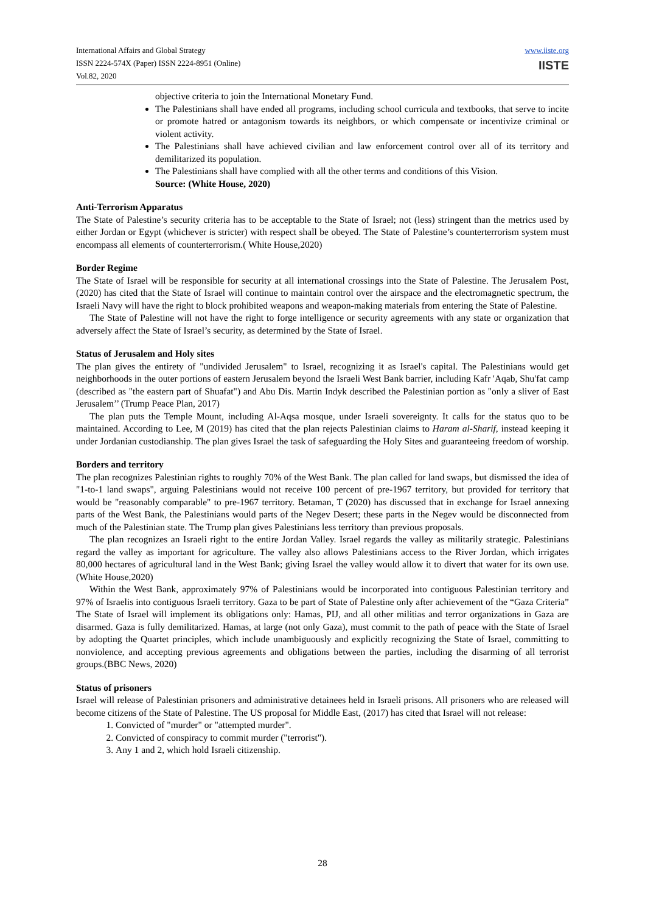International Affairs and Global Strategy
ISSN 2224-574X (Paper) ISSN 2224-8951 (Online)
Vol.82, 2020
www.iiste.org
IISTE
objective criteria to join the International Monetary Fund.
The Palestinians shall have ended all programs, including school curricula and textbooks, that serve to incite or promote hatred or antagonism towards its neighbors, or which compensate or incentivize criminal or violent activity.
The Palestinians shall have achieved civilian and law enforcement control over all of its territory and demilitarized its population.
The Palestinians shall have complied with all the other terms and conditions of this Vision.
Source: (White House, 2020)
Anti-Terrorism Apparatus
The State of Palestine’s security criteria has to be acceptable to the State of Israel; not (less) stringent than the metrics used by either Jordan or Egypt (whichever is stricter) with respect shall be obeyed. The State of Palestine’s counterterrorism system must encompass all elements of counterterrorism.( White House,2020)
Border Regime
The State of Israel will be responsible for security at all international crossings into the State of Palestine. The Jerusalem Post, (2020) has cited that the State of Israel will continue to maintain control over the airspace and the electromagnetic spectrum, the Israeli Navy will have the right to block prohibited weapons and weapon-making materials from entering the State of Palestine.
The State of Palestine will not have the right to forge intelligence or security agreements with any state or organization that adversely affect the State of Israel’s security, as determined by the State of Israel.
Status of Jerusalem and Holy sites
The plan gives the entirety of "undivided Jerusalem" to Israel, recognizing it as Israel's capital. The Palestinians would get neighborhoods in the outer portions of eastern Jerusalem beyond the Israeli West Bank barrier, including Kafr 'Aqab, Shu'fat camp (described as "the eastern part of Shuafat") and Abu Dis. Martin Indyk described the Palestinian portion as "only a sliver of East Jerusalem’’ (Trump Peace Plan, 2017)
The plan puts the Temple Mount, including Al-Aqsa mosque, under Israeli sovereignty. It calls for the status quo to be maintained. According to Lee, M (2019) has cited that the plan rejects Palestinian claims to Haram al-Sharif, instead keeping it under Jordanian custodianship. The plan gives Israel the task of safeguarding the Holy Sites and guaranteeing freedom of worship.
Borders and territory
The plan recognizes Palestinian rights to roughly 70% of the West Bank. The plan called for land swaps, but dismissed the idea of "1-to-1 land swaps", arguing Palestinians would not receive 100 percent of pre-1967 territory, but provided for territory that would be "reasonably comparable" to pre-1967 territory. Betaman, T (2020) has discussed that in exchange for Israel annexing parts of the West Bank, the Palestinians would parts of the Negev Desert; these parts in the Negev would be disconnected from much of the Palestinian state. The Trump plan gives Palestinians less territory than previous proposals.
The plan recognizes an Israeli right to the entire Jordan Valley. Israel regards the valley as militarily strategic. Palestinians regard the valley as important for agriculture. The valley also allows Palestinians access to the River Jordan, which irrigates 80,000 hectares of agricultural land in the West Bank; giving Israel the valley would allow it to divert that water for its own use.(White House,2020)
Within the West Bank, approximately 97% of Palestinians would be incorporated into contiguous Palestinian territory and 97% of Israelis into contiguous Israeli territory. Gaza to be part of State of Palestine only after achievement of the “Gaza Criteria” The State of Israel will implement its obligations only: Hamas, PIJ, and all other militias and terror organizations in Gaza are disarmed. Gaza is fully demilitarized. Hamas, at large (not only Gaza), must commit to the path of peace with the State of Israel by adopting the Quartet principles, which include unambiguously and explicitly recognizing the State of Israel, committing to nonviolence, and accepting previous agreements and obligations between the parties, including the disarming of all terrorist groups.(BBC News, 2020)
Status of prisoners
Israel will release of Palestinian prisoners and administrative detainees held in Israeli prisons. All prisoners who are released will become citizens of the State of Palestine. The US proposal for Middle East, (2017) has cited that Israel will not release:
1. Convicted of "murder" or "attempted murder".
2. Convicted of conspiracy to commit murder ("terrorist").
3. Any 1 and 2, which hold Israeli citizenship.
28